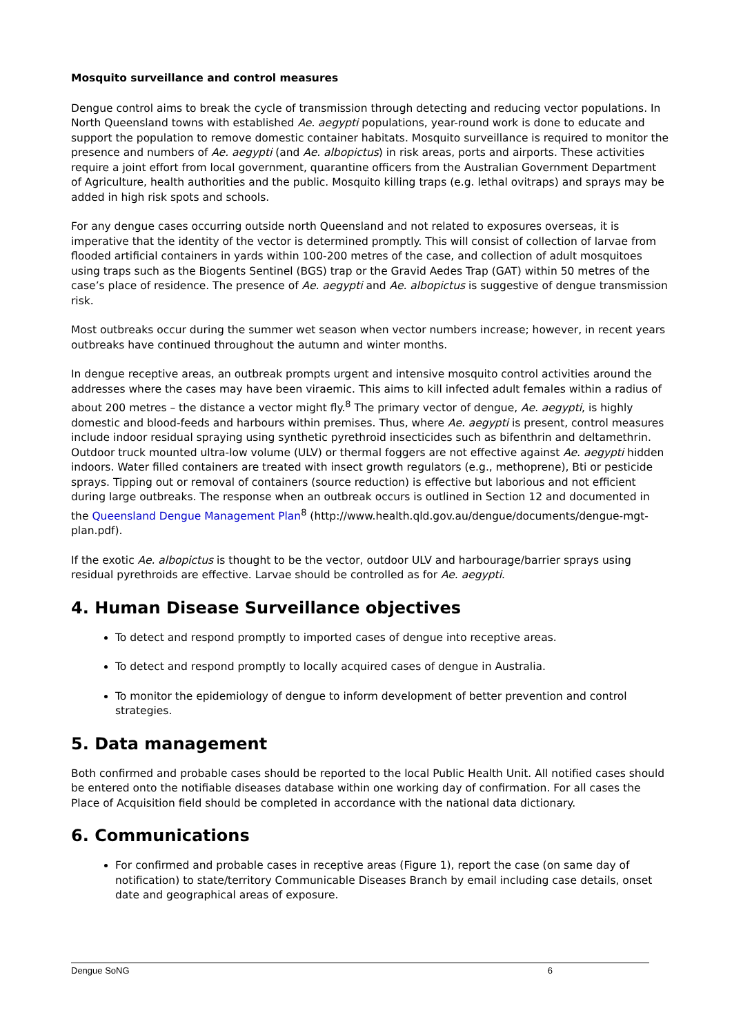Mosquito surveillance and control measures
Dengue control aims to break the cycle of transmission through detecting and reducing vector populations. In North Queensland towns with established Ae. aegypti populations, year-round work is done to educate and support the population to remove domestic container habitats. Mosquito surveillance is required to monitor the presence and numbers of Ae. aegypti (and Ae. albopictus) in risk areas, ports and airports. These activities require a joint effort from local government, quarantine officers from the Australian Government Department of Agriculture, health authorities and the public. Mosquito killing traps (e.g. lethal ovitraps) and sprays may be added in high risk spots and schools.
For any dengue cases occurring outside north Queensland and not related to exposures overseas, it is imperative that the identity of the vector is determined promptly. This will consist of collection of larvae from flooded artificial containers in yards within 100-200 metres of the case, and collection of adult mosquitoes using traps such as the Biogents Sentinel (BGS) trap or the Gravid Aedes Trap (GAT) within 50 metres of the case’s place of residence. The presence of Ae. aegypti and Ae. albopictus is suggestive of dengue transmission risk.
Most outbreaks occur during the summer wet season when vector numbers increase; however, in recent years outbreaks have continued throughout the autumn and winter months.
In dengue receptive areas, an outbreak prompts urgent and intensive mosquito control activities around the addresses where the cases may have been viraemic. This aims to kill infected adult females within a radius of about 200 metres – the distance a vector might fly.<sup>8</sup> The primary vector of dengue, Ae. aegypti, is highly domestic and blood-feeds and harbours within premises. Thus, where Ae. aegypti is present, control measures include indoor residual spraying using synthetic pyrethroid insecticides such as bifenthrin and deltamethrin. Outdoor truck mounted ultra-low volume (ULV) or thermal foggers are not effective against Ae. aegypti hidden indoors. Water filled containers are treated with insect growth regulators (e.g., methoprene), Bti or pesticide sprays. Tipping out or removal of containers (source reduction) is effective but laborious and not efficient during large outbreaks. The response when an outbreak occurs is outlined in Section 12 and documented in the Queensland Dengue Management Plan<sup>8</sup> (http://www.health.qld.gov.au/dengue/documents/dengue-mgt-plan.pdf).
If the exotic Ae. albopictus is thought to be the vector, outdoor ULV and harbourage/barrier sprays using residual pyrethroids are effective. Larvae should be controlled as for Ae. aegypti.
4. Human Disease Surveillance objectives
To detect and respond promptly to imported cases of dengue into receptive areas.
To detect and respond promptly to locally acquired cases of dengue in Australia.
To monitor the epidemiology of dengue to inform development of better prevention and control strategies.
5. Data management
Both confirmed and probable cases should be reported to the local Public Health Unit. All notified cases should be entered onto the notifiable diseases database within one working day of confirmation. For all cases the Place of Acquisition field should be completed in accordance with the national data dictionary.
6. Communications
For confirmed and probable cases in receptive areas (Figure 1), report the case (on same day of notification) to state/territory Communicable Diseases Branch by email including case details, onset date and geographical areas of exposure.
Dengue SoNG 6